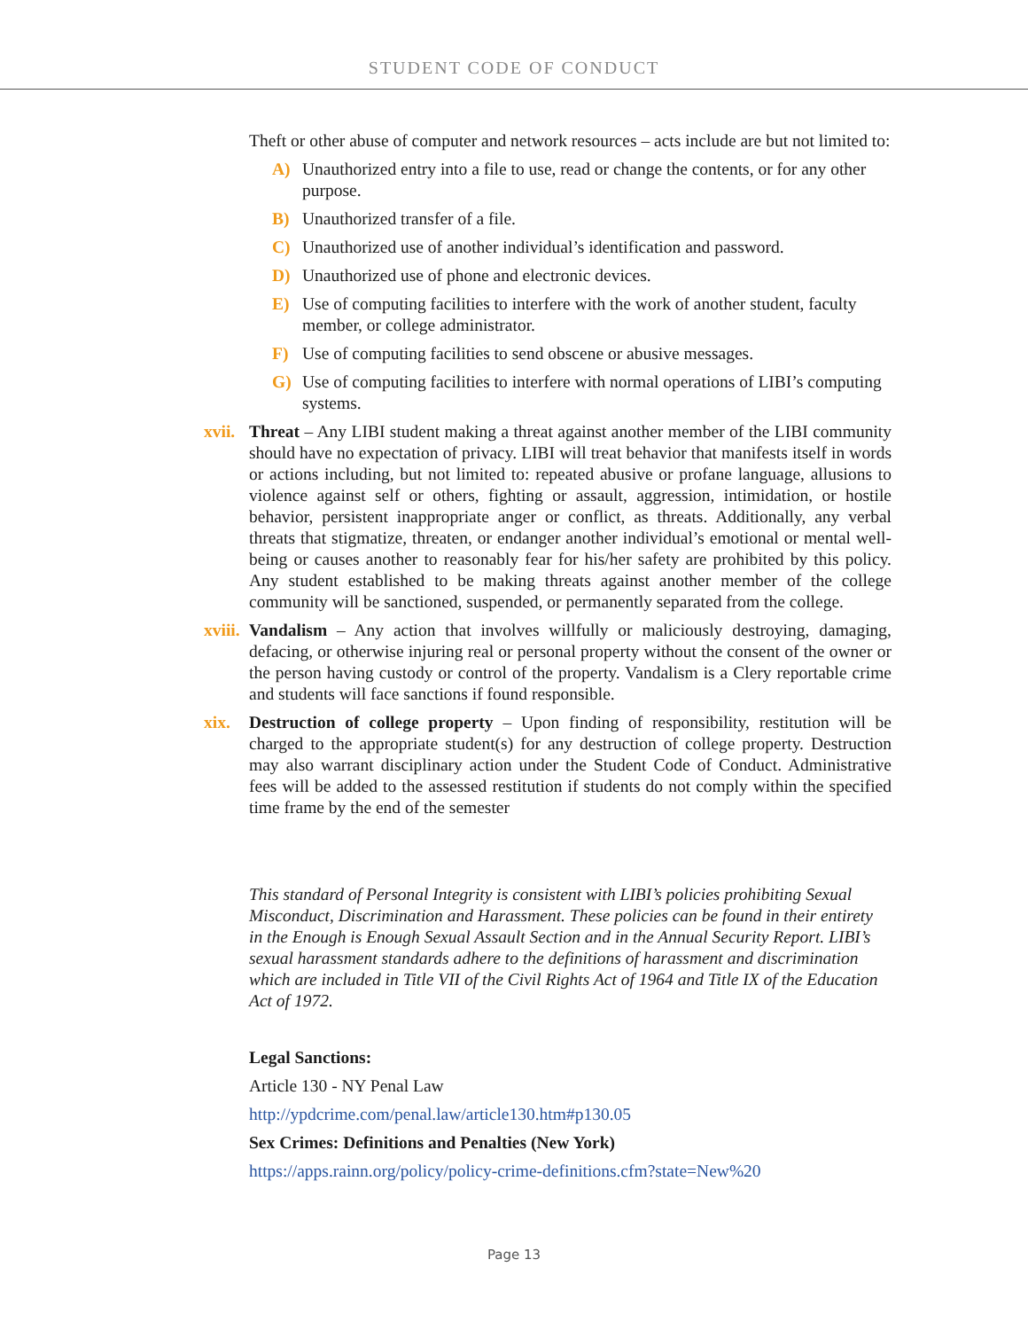STUDENT CODE OF CONDUCT
Theft or other abuse of computer and network resources – acts include are but not limited to:
A) Unauthorized entry into a file to use, read or change the contents, or for any other purpose.
B) Unauthorized transfer of a file.
C) Unauthorized use of another individual’s identification and password.
D) Unauthorized use of phone and electronic devices.
E) Use of computing facilities to interfere with the work of another student, faculty member, or college administrator.
F) Use of computing facilities to send obscene or abusive messages.
G) Use of computing facilities to interfere with normal operations of LIBI’s computing systems.
xvii. Threat – Any LIBI student making a threat against another member of the LIBI community should have no expectation of privacy. LIBI will treat behavior that manifests itself in words or actions including, but not limited to: repeated abusive or profane language, allusions to violence against self or others, fighting or assault, aggression, intimidation, or hostile behavior, persistent inappropriate anger or conflict, as threats. Additionally, any verbal threats that stigmatize, threaten, or endanger another individual’s emotional or mental well-being or causes another to reasonably fear for his/her safety are prohibited by this policy. Any student established to be making threats against another member of the college community will be sanctioned, suspended, or permanently separated from the college.
xviii. Vandalism – Any action that involves willfully or maliciously destroying, damaging, defacing, or otherwise injuring real or personal property without the consent of the owner or the person having custody or control of the property. Vandalism is a Clery reportable crime and students will face sanctions if found responsible.
xix. Destruction of college property – Upon finding of responsibility, restitution will be charged to the appropriate student(s) for any destruction of college property. Destruction may also warrant disciplinary action under the Student Code of Conduct. Administrative fees will be added to the assessed restitution if students do not comply within the specified time frame by the end of the semester
This standard of Personal Integrity is consistent with LIBI’s policies prohibiting Sexual Misconduct, Discrimination and Harassment. These policies can be found in their entirety in the Enough is Enough Sexual Assault Section and in the Annual Security Report. LIBI’s sexual harassment standards adhere to the definitions of harassment and discrimination which are included in Title VII of the Civil Rights Act of 1964 and Title IX of the Education Act of 1972.
Legal Sanctions:
Article 130 - NY Penal Law
http://ypdcrime.com/penal.law/article130.htm#p130.05
Sex Crimes: Definitions and Penalties (New York)
https://apps.rainn.org/policy/policy-crime-definitions.cfm?state=New%20
Page 13